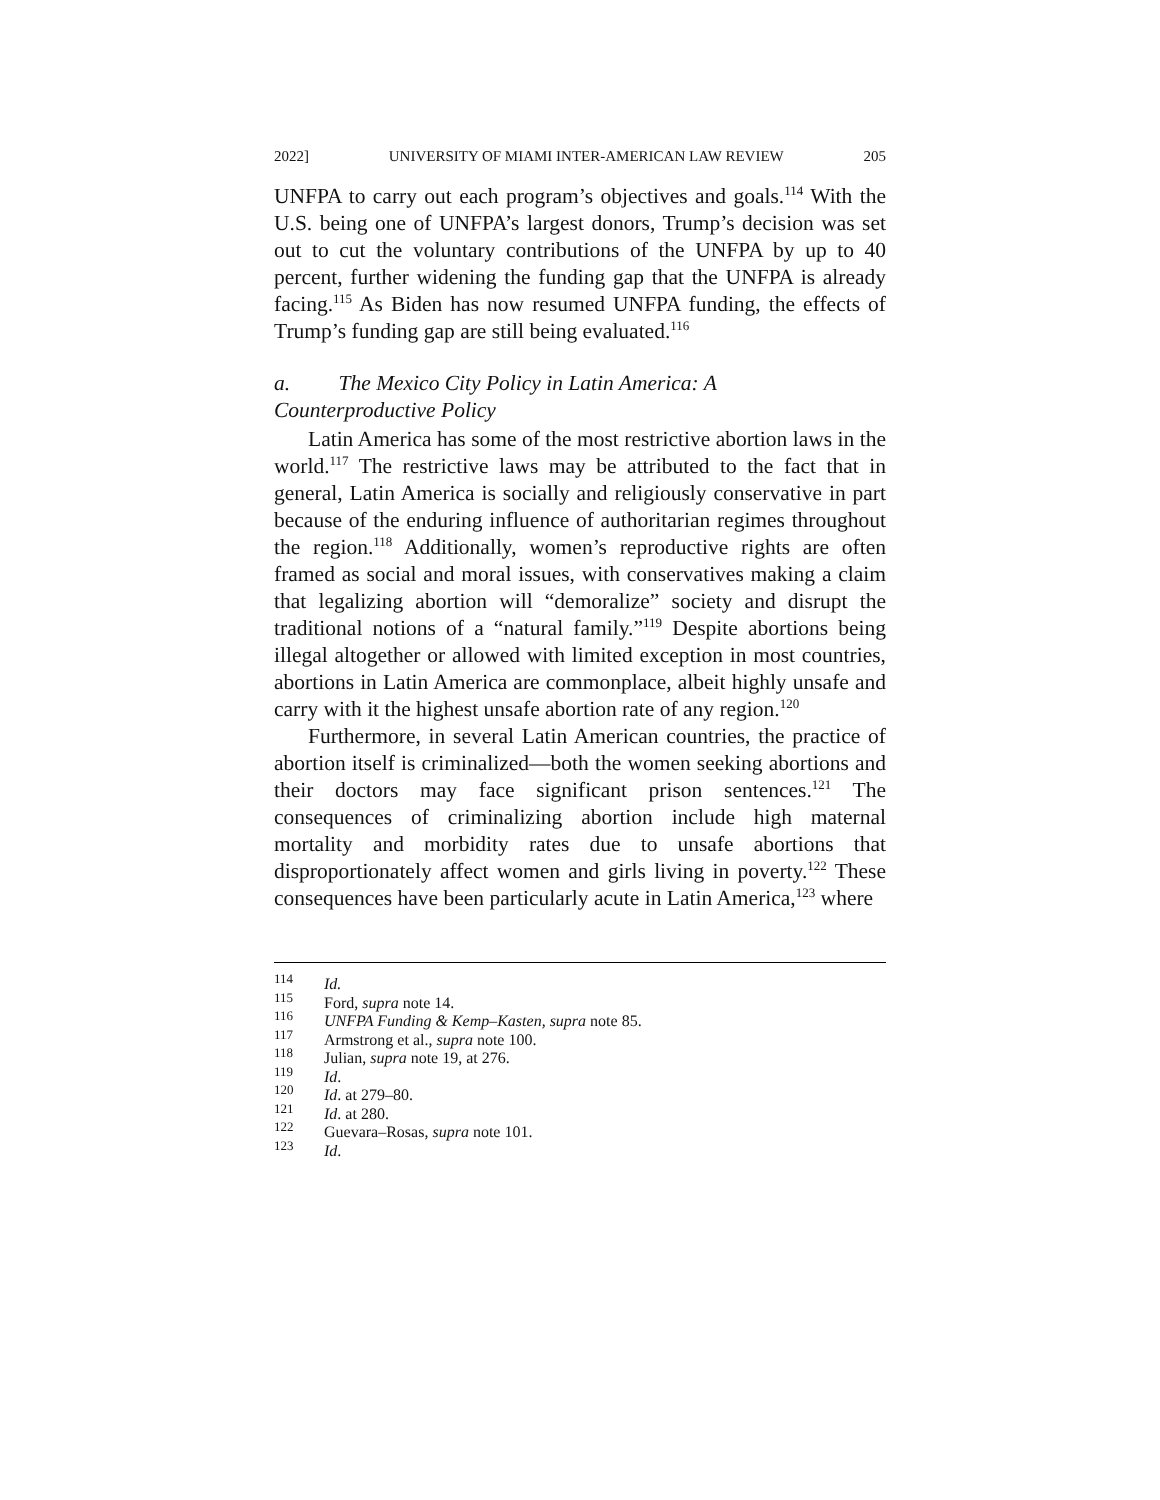2022] UNIVERSITY OF MIAMI INTER-AMERICAN LAW REVIEW 205
UNFPA to carry out each program’s objectives and goals.<sup>114</sup> With the U.S. being one of UNFPA’s largest donors, Trump’s decision was set out to cut the voluntary contributions of the UNFPA by up to 40 percent, further widening the funding gap that the UNFPA is already facing.<sup>115</sup> As Biden has now resumed UNFPA funding, the effects of Trump’s funding gap are still being evaluated.<sup>116</sup>
a. The Mexico City Policy in Latin America: A
Counterproductive Policy
Latin America has some of the most restrictive abortion laws in the world.<sup>117</sup> The restrictive laws may be attributed to the fact that in general, Latin America is socially and religiously conservative in part because of the enduring influence of authoritarian regimes throughout the region.<sup>118</sup> Additionally, women’s reproductive rights are often framed as social and moral issues, with conservatives making a claim that legalizing abortion will “demoralize” society and disrupt the traditional notions of a “natural family.”<sup>119</sup> Despite abortions being illegal altogether or allowed with limited exception in most countries, abortions in Latin America are commonplace, albeit highly unsafe and carry with it the highest unsafe abortion rate of any region.<sup>120</sup>
Furthermore, in several Latin American countries, the practice of abortion itself is criminalized—both the women seeking abortions and their doctors may face significant prison sentences.<sup>121</sup> The consequences of criminalizing abortion include high maternal mortality and morbidity rates due to unsafe abortions that disproportionately affect women and girls living in poverty.<sup>122</sup> These consequences have been particularly acute in Latin America,<sup>123</sup> where
<sup>114</sup> Id.
<sup>115</sup> Ford, supra note 14.
<sup>116</sup> UNFPA Funding & Kemp–Kasten, supra note 85.
<sup>117</sup> Armstrong et al., supra note 100.
<sup>118</sup> Julian, supra note 19, at 276.
<sup>119</sup> Id.
<sup>120</sup> Id. at 279–80.
<sup>121</sup> Id. at 280.
<sup>122</sup> Guevara–Rosas, supra note 101.
<sup>123</sup> Id.